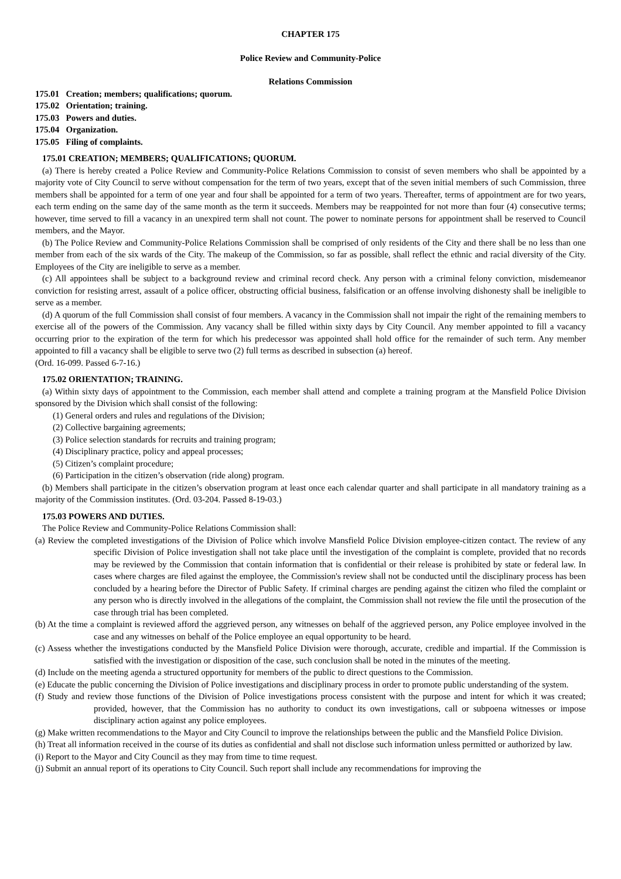CHAPTER 175
Police Review and Community-Police
Relations Commission
175.01 Creation; members; qualifications; quorum.
175.02 Orientation; training.
175.03 Powers and duties.
175.04 Organization.
175.05 Filing of complaints.
175.01 CREATION; MEMBERS; QUALIFICATIONS; QUORUM.
(a) There is hereby created a Police Review and Community-Police Relations Commission to consist of seven members who shall be appointed by a majority vote of City Council to serve without compensation for the term of two years, except that of the seven initial members of such Commission, three members shall be appointed for a term of one year and four shall be appointed for a term of two years. Thereafter, terms of appointment are for two years, each term ending on the same day of the same month as the term it succeeds. Members may be reappointed for not more than four (4) consecutive terms; however, time served to fill a vacancy in an unexpired term shall not count. The power to nominate persons for appointment shall be reserved to Council members, and the Mayor.
(b) The Police Review and Community-Police Relations Commission shall be comprised of only residents of the City and there shall be no less than one member from each of the six wards of the City. The makeup of the Commission, so far as possible, shall reflect the ethnic and racial diversity of the City. Employees of the City are ineligible to serve as a member.
(c) All appointees shall be subject to a background review and criminal record check. Any person with a criminal felony conviction, misdemeanor conviction for resisting arrest, assault of a police officer, obstructing official business, falsification or an offense involving dishonesty shall be ineligible to serve as a member.
(d) A quorum of the full Commission shall consist of four members. A vacancy in the Commission shall not impair the right of the remaining members to exercise all of the powers of the Commission. Any vacancy shall be filled within sixty days by City Council. Any member appointed to fill a vacancy occurring prior to the expiration of the term for which his predecessor was appointed shall hold office for the remainder of such term. Any member appointed to fill a vacancy shall be eligible to serve two (2) full terms as described in subsection (a) hereof.
(Ord. 16-099. Passed 6-7-16.)
175.02 ORIENTATION; TRAINING.
(a) Within sixty days of appointment to the Commission, each member shall attend and complete a training program at the Mansfield Police Division sponsored by the Division which shall consist of the following:
(1) General orders and rules and regulations of the Division;
(2) Collective bargaining agreements;
(3) Police selection standards for recruits and training program;
(4) Disciplinary practice, policy and appeal processes;
(5) Citizen’s complaint procedure;
(6) Participation in the citizen’s observation (ride along) program.
(b) Members shall participate in the citizen’s observation program at least once each calendar quarter and shall participate in all mandatory training as a majority of the Commission institutes. (Ord. 03-204. Passed 8-19-03.)
175.03 POWERS AND DUTIES.
The Police Review and Community-Police Relations Commission shall:
(a) Review the completed investigations of the Division of Police which involve Mansfield Police Division employee-citizen contact. The review of any specific Division of Police investigation shall not take place until the investigation of the complaint is complete, provided that no records may be reviewed by the Commission that contain information that is confidential or their release is prohibited by state or federal law. In cases where charges are filed against the employee, the Commission's review shall not be conducted until the disciplinary process has been concluded by a hearing before the Director of Public Safety. If criminal charges are pending against the citizen who filed the complaint or any person who is directly involved in the allegations of the complaint, the Commission shall not review the file until the prosecution of the case through trial has been completed.
(b) At the time a complaint is reviewed afford the aggrieved person, any witnesses on behalf of the aggrieved person, any Police employee involved in the case and any witnesses on behalf of the Police employee an equal opportunity to be heard.
(c) Assess whether the investigations conducted by the Mansfield Police Division were thorough, accurate, credible and impartial. If the Commission is satisfied with the investigation or disposition of the case, such conclusion shall be noted in the minutes of the meeting.
(d) Include on the meeting agenda a structured opportunity for members of the public to direct questions to the Commission.
(e) Educate the public concerning the Division of Police investigations and disciplinary process in order to promote public understanding of the system.
(f) Study and review those functions of the Division of Police investigations process consistent with the purpose and intent for which it was created; provided, however, that the Commission has no authority to conduct its own investigations, call or subpoena witnesses or impose disciplinary action against any police employees.
(g) Make written recommendations to the Mayor and City Council to improve the relationships between the public and the Mansfield Police Division.
(h) Treat all information received in the course of its duties as confidential and shall not disclose such information unless permitted or authorized by law.
(i) Report to the Mayor and City Council as they may from time to time request.
(j) Submit an annual report of its operations to City Council. Such report shall include any recommendations for improving the